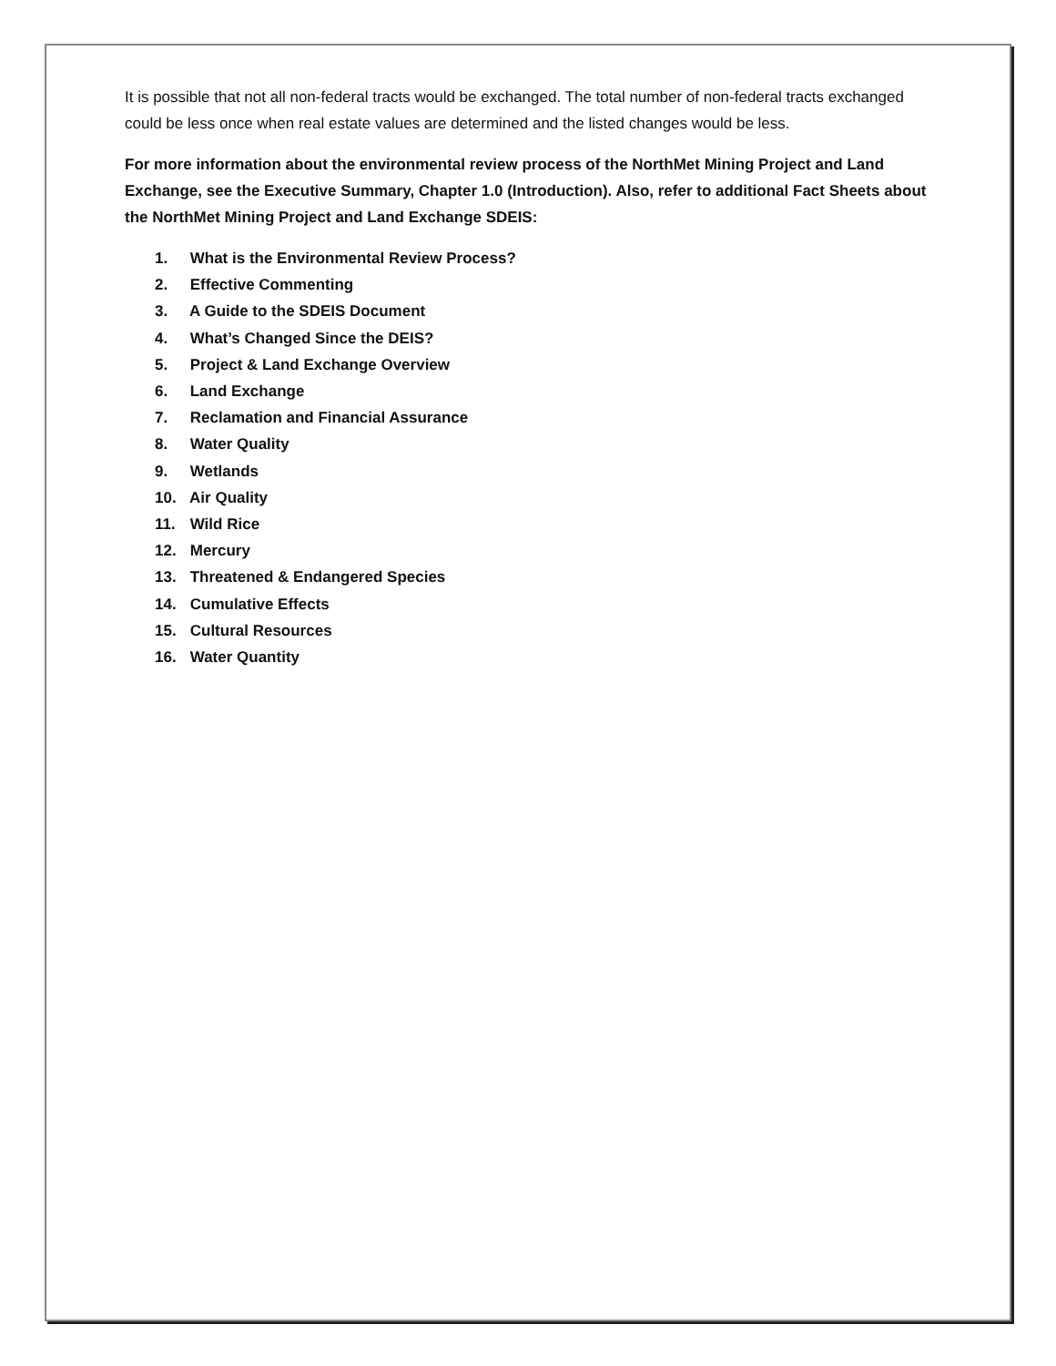It is possible that not all non-federal tracts would be exchanged. The total number of non-federal tracts exchanged could be less once when real estate values are determined and the listed changes would be less.
For more information about the environmental review process of the NorthMet Mining Project and Land Exchange, see the Executive Summary, Chapter 1.0 (Introduction). Also, refer to additional Fact Sheets about the NorthMet Mining Project and Land Exchange SDEIS:
1. What is the Environmental Review Process?
2. Effective Commenting
3. A Guide to the SDEIS Document
4. What’s Changed Since the DEIS?
5. Project & Land Exchange Overview
6. Land Exchange
7. Reclamation and Financial Assurance
8. Water Quality
9. Wetlands
10. Air Quality
11. Wild Rice
12. Mercury
13. Threatened & Endangered Species
14. Cumulative Effects
15. Cultural Resources
16. Water Quantity